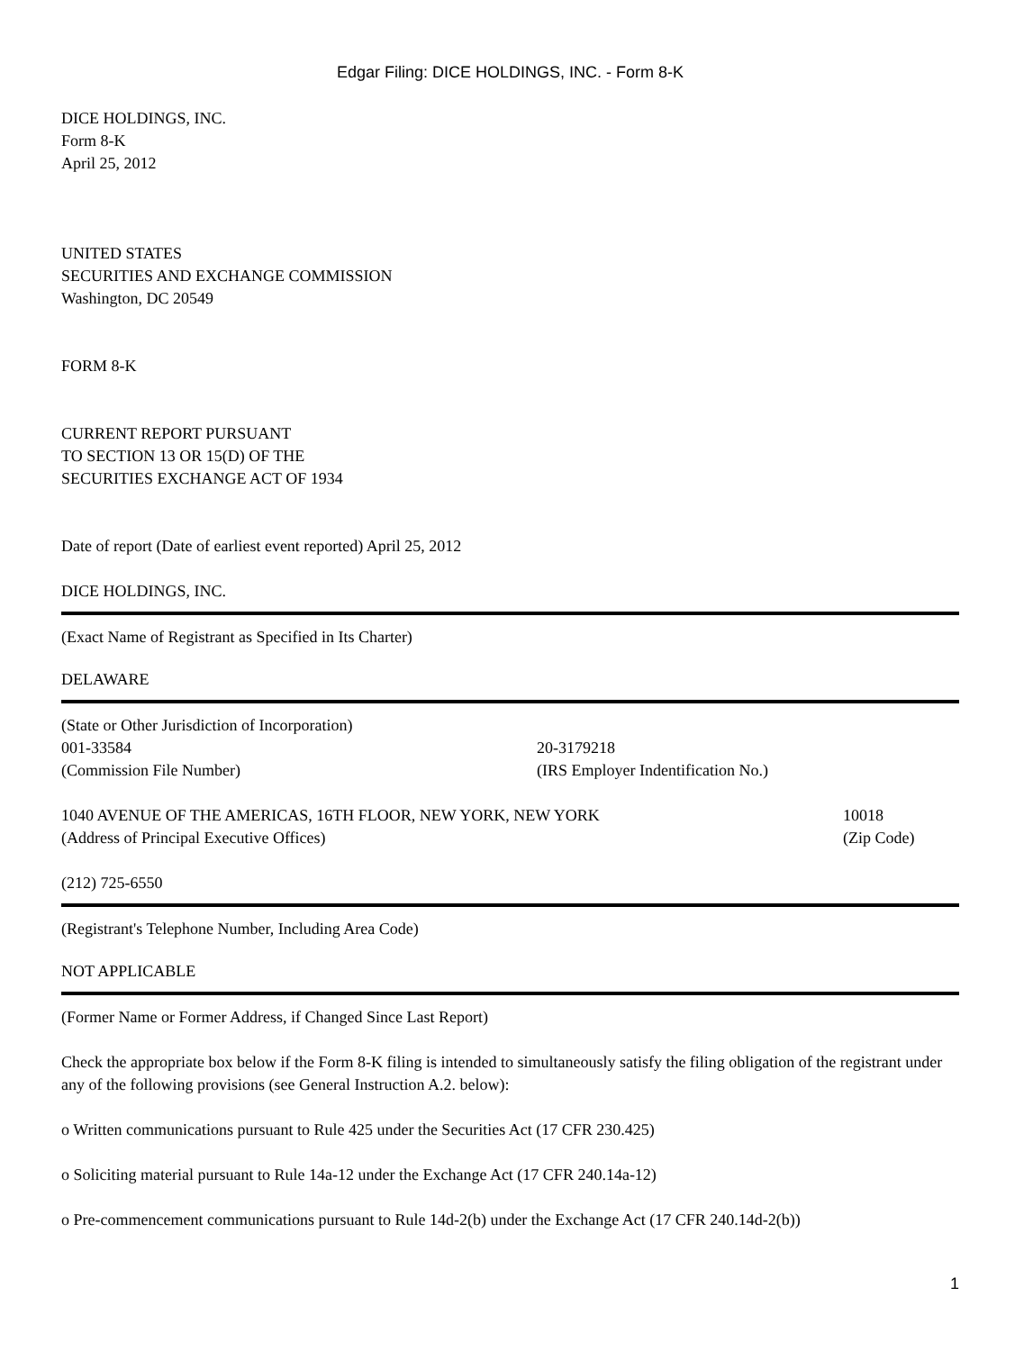Edgar Filing: DICE HOLDINGS, INC. - Form 8-K
DICE HOLDINGS, INC.
Form 8-K
April 25, 2012
UNITED STATES
SECURITIES AND EXCHANGE COMMISSION
Washington, DC 20549
FORM 8-K
CURRENT REPORT PURSUANT
TO SECTION 13 OR 15(D) OF THE
SECURITIES EXCHANGE ACT OF 1934
Date of report (Date of earliest event reported) April 25, 2012
DICE HOLDINGS, INC.
(Exact Name of Registrant as Specified in Its Charter)
DELAWARE
(State or Other Jurisdiction of Incorporation)
001-33584
(Commission File Number)
20-3179218
(IRS Employer Indentification No.)
1040 AVENUE OF THE AMERICAS, 16TH FLOOR, NEW YORK, NEW YORK
(Address of Principal Executive Offices)
10018
(Zip Code)
(212) 725-6550
(Registrant's Telephone Number, Including Area Code)
NOT APPLICABLE
(Former Name or Former Address, if Changed Since Last Report)
Check the appropriate box below if the Form 8-K filing is intended to simultaneously satisfy the filing obligation of the registrant under any of the following provisions (see General Instruction A.2. below):
o Written communications pursuant to Rule 425 under the Securities Act (17 CFR 230.425)
o Soliciting material pursuant to Rule 14a-12 under the Exchange Act (17 CFR 240.14a-12)
o Pre-commencement communications pursuant to Rule 14d-2(b) under the Exchange Act (17 CFR 240.14d-2(b))
1